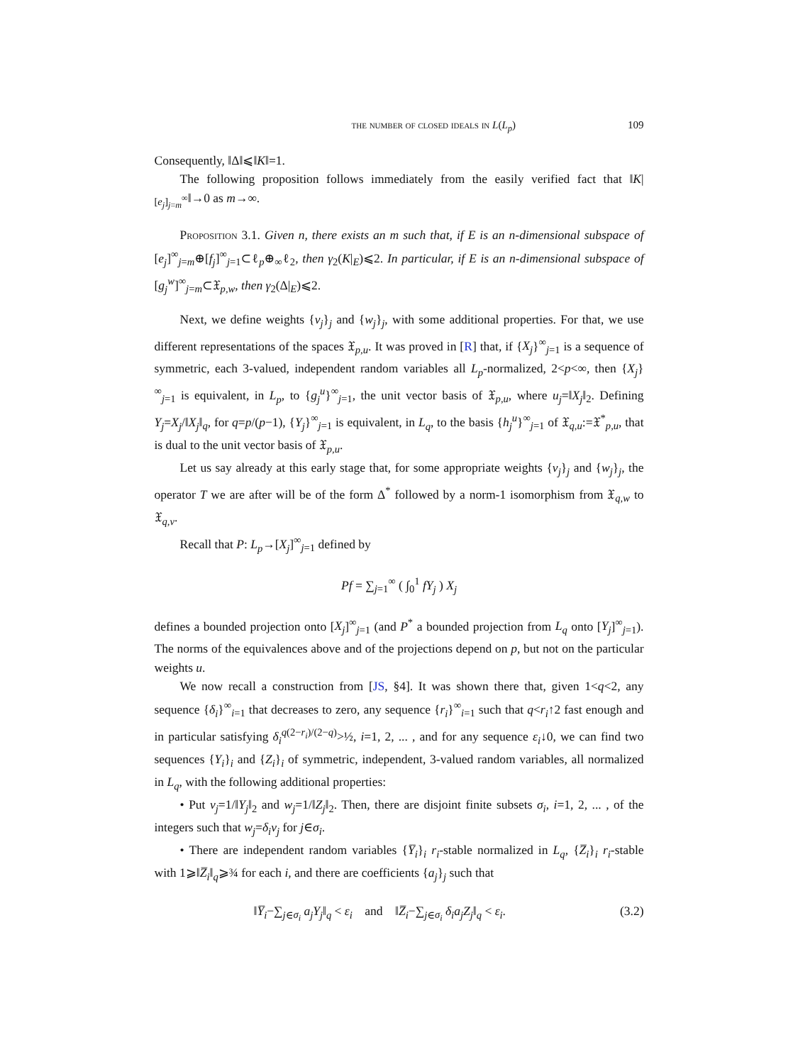the number of closed ideals in L(L<sub>p</sub>) 109
Consequently, ‖Δ‖⩽‖K‖=1.
The following proposition follows immediately from the easily verified fact that ‖K|<sub>[e<sub>j</sub>]<sub>j=m</sub><sup>∞</sup></sub>‖→0 as m→∞.
Proposition 3.1. Given n, there exists an m such that, if E is an n-dimensional subspace of [e<sub>j</sub>]<sup>∞</sup><sub>j=m</sub>⊕[f<sub>j</sub>]<sup>∞</sup><sub>j=1</sub>⊂ℓ<sub>p</sub>⊕<sub>∞</sub>ℓ<sub>2</sub>, then γ<sub>2</sub>(K|<sub>E</sub>)⩽2. In particular, if E is an n-dimensional subspace of [g<sub>j</sub><sup>w</sup>]<sup>∞</sup><sub>j=m</sub>⊂𝔛<sub>p,w</sub>, then γ<sub>2</sub>(Δ|<sub>E</sub>)⩽2.
Next, we define weights {v<sub>j</sub>}<sub>j</sub> and {w<sub>j</sub>}<sub>j</sub>, with some additional properties. For that, we use different representations of the spaces 𝔛<sub>p,u</sub>. It was proved in [R] that, if {X<sub>j</sub>}<sup>∞</sup><sub>j=1</sub> is a sequence of symmetric, each 3-valued, independent random variables all L<sub>p</sub>-normalized, 2<p<∞, then {X<sub>j</sub>}<sup>∞</sup><sub>j=1</sub> is equivalent, in L<sub>p</sub>, to {g<sub>j</sub><sup>u</sup>}<sup>∞</sup><sub>j=1</sub>, the unit vector basis of 𝔛<sub>p,u</sub>, where u<sub>j</sub>=‖X<sub>j</sub>‖<sub>2</sub>. Defining Y<sub>j</sub>=X<sub>j</sub>/‖X<sub>j</sub>‖<sub>q</sub>, for q=p/(p−1), {Y<sub>j</sub>}<sup>∞</sup><sub>j=1</sub> is equivalent, in L<sub>q</sub>, to the basis {h<sub>j</sub><sup>u</sup>}<sup>∞</sup><sub>j=1</sub> of 𝔛<sub>q,u</sub>:=𝔛<sup>*</sup><sub>p,u</sub>, that is dual to the unit vector basis of 𝔛<sub>p,u</sub>.
Let us say already at this early stage that, for some appropriate weights {v<sub>j</sub>}<sub>j</sub> and {w<sub>j</sub>}<sub>j</sub>, the operator T we are after will be of the form Δ<sup>*</sup> followed by a norm-1 isomorphism from 𝔛<sub>q,w</sub> to 𝔛<sub>q,v</sub>.
Recall that P: L<sub>p</sub>→[X<sub>j</sub>]<sup>∞</sup><sub>j=1</sub> defined by
Pf = ∑<sub>j=1</sub><sup>∞</sup> ( ∫<sub>0</sub><sup>1</sup> fY<sub>j</sub> ) X<sub>j</sub>
defines a bounded projection onto [X<sub>j</sub>]<sup>∞</sup><sub>j=1</sub> (and P<sup>*</sup> a bounded projection from L<sub>q</sub> onto [Y<sub>j</sub>]<sup>∞</sup><sub>j=1</sub>). The norms of the equivalences above and of the projections depend on p, but not on the particular weights u.
We now recall a construction from [JS, §4]. It was shown there that, given 1<q<2, any sequence {δ<sub>i</sub>}<sup>∞</sup><sub>i=1</sub> that decreases to zero, any sequence {r<sub>i</sub>}<sup>∞</sup><sub>i=1</sub> such that q<r<sub>i</sub>↑2 fast enough and in particular satisfying δ<sub>i</sub><sup>q(2−r<sub>i</sub>)/(2−q)</sup>>½, i=1, 2, ... , and for any sequence ε<sub>i</sub>↓0, we can find two sequences {Y<sub>i</sub>}<sub>i</sub> and {Z<sub>i</sub>}<sub>i</sub> of symmetric, independent, 3-valued random variables, all normalized in L<sub>q</sub>, with the following additional properties:
• Put v<sub>j</sub>=1/‖Y<sub>j</sub>‖<sub>2</sub> and w<sub>j</sub>=1/‖Z<sub>j</sub>‖<sub>2</sub>. Then, there are disjoint finite subsets σ<sub>i</sub>, i=1, 2, ... , of the integers such that w<sub>j</sub>=δ<sub>i</sub>v<sub>j</sub> for j∈σ<sub>i</sub>.
• There are independent random variables {Y̅<sub>i</sub>}<sub>i</sub> r<sub>i</sub>-stable normalized in L<sub>q</sub>, {Z̅<sub>i</sub>}<sub>i</sub> r<sub>i</sub>-stable with 1⩾‖Z̅<sub>i</sub>‖<sub>q</sub>⩾¾ for each i, and there are coefficients {a<sub>j</sub>}<sub>j</sub> such that
‖Y̅<sub>i</sub>−∑<sub>j∈σ<sub>i</sub></sub> a<sub>j</sub>Y<sub>j</sub>‖<sub>q</sub> < ε<sub>i</sub> and ‖Z̅<sub>i</sub>−∑<sub>j∈σ<sub>i</sub></sub> δ<sub>i</sub>a<sub>j</sub>Z<sub>j</sub>‖<sub>q</sub> < ε<sub>i</sub>. (3.2)